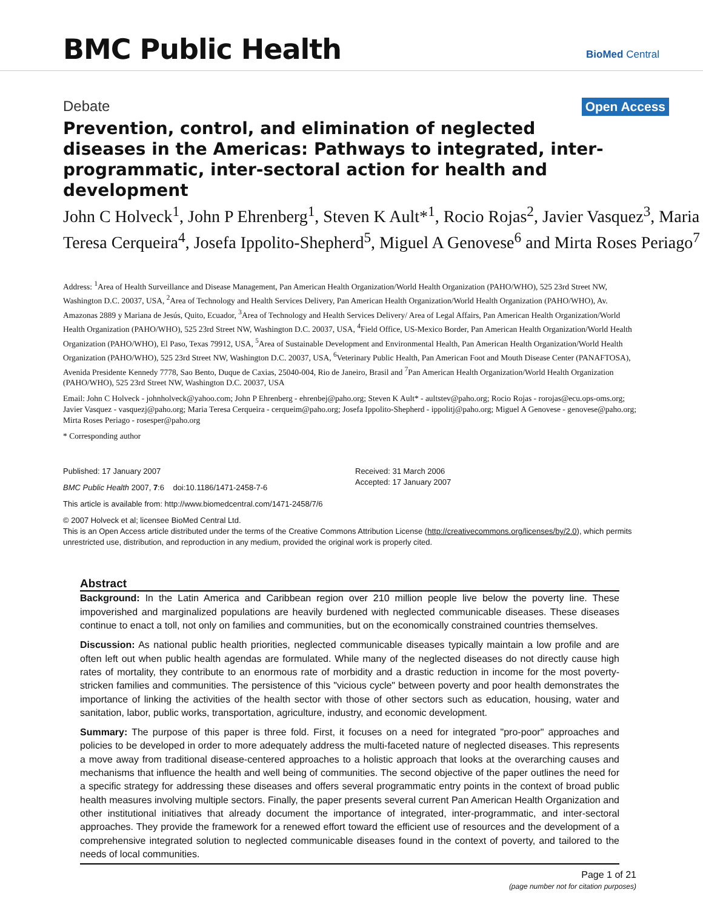BMC Public Health
BioMed Central
Debate Open Access
Prevention, control, and elimination of neglected diseases in the Americas: Pathways to integrated, inter-programmatic, inter-sectoral action for health and development
John C Holveck<sup>1</sup>, John P Ehrenberg<sup>1</sup>, Steven K Ault*<sup>1</sup>, Rocio Rojas<sup>2</sup>, Javier Vasquez<sup>3</sup>, Maria Teresa Cerqueira<sup>4</sup>, Josefa Ippolito-Shepherd<sup>5</sup>, Miguel A Genovese<sup>6</sup> and Mirta Roses Periago<sup>7</sup>
Address: <sup>1</sup>Area of Health Surveillance and Disease Management, Pan American Health Organization/World Health Organization (PAHO/WHO), 525 23rd Street NW, Washington D.C. 20037, USA, <sup>2</sup>Area of Technology and Health Services Delivery, Pan American Health Organization/World Health Organization (PAHO/WHO), Av. Amazonas 2889 y Mariana de Jesús, Quito, Ecuador, <sup>3</sup>Area of Technology and Health Services Delivery/ Area of Legal Affairs, Pan American Health Organization/World Health Organization (PAHO/WHO), 525 23rd Street NW, Washington D.C. 20037, USA, <sup>4</sup>Field Office, US-Mexico Border, Pan American Health Organization/World Health Organization (PAHO/WHO), El Paso, Texas 79912, USA, <sup>5</sup>Area of Sustainable Development and Environmental Health, Pan American Health Organization/World Health Organization (PAHO/WHO), 525 23rd Street NW, Washington D.C. 20037, USA, <sup>6</sup>Veterinary Public Health, Pan American Foot and Mouth Disease Center (PANAFTOSA), Avenida Presidente Kennedy 7778, Sao Bento, Duque de Caxias, 25040-004, Rio de Janeiro, Brasil and <sup>7</sup>Pan American Health Organization/World Health Organization (PAHO/WHO), 525 23rd Street NW, Washington D.C. 20037, USA
Email: John C Holveck - johnholveck@yahoo.com; John P Ehrenberg - ehrenbej@paho.org; Steven K Ault* - aultstev@paho.org; Rocio Rojas - rorojas@ecu.ops-oms.org; Javier Vasquez - vasquezj@paho.org; Maria Teresa Cerqueira - cerqueim@paho.org; Josefa Ippolito-Shepherd - ippolitj@paho.org; Miguel A Genovese - genovese@paho.org; Mirta Roses Periago - rosesper@paho.org
* Corresponding author
Published: 17 January 2007
BMC Public Health 2007, 7:6 doi:10.1186/1471-2458-7-6
Received: 31 March 2006
Accepted: 17 January 2007
This article is available from: http://www.biomedcentral.com/1471-2458/7/6
© 2007 Holveck et al; licensee BioMed Central Ltd.
This is an Open Access article distributed under the terms of the Creative Commons Attribution License (http://creativecommons.org/licenses/by/2.0), which permits unrestricted use, distribution, and reproduction in any medium, provided the original work is properly cited.
Abstract
Background: In the Latin America and Caribbean region over 210 million people live below the poverty line. These impoverished and marginalized populations are heavily burdened with neglected communicable diseases. These diseases continue to enact a toll, not only on families and communities, but on the economically constrained countries themselves.
Discussion: As national public health priorities, neglected communicable diseases typically maintain a low profile and are often left out when public health agendas are formulated. While many of the neglected diseases do not directly cause high rates of mortality, they contribute to an enormous rate of morbidity and a drastic reduction in income for the most poverty-stricken families and communities. The persistence of this "vicious cycle" between poverty and poor health demonstrates the importance of linking the activities of the health sector with those of other sectors such as education, housing, water and sanitation, labor, public works, transportation, agriculture, industry, and economic development.
Summary: The purpose of this paper is three fold. First, it focuses on a need for integrated "pro-poor" approaches and policies to be developed in order to more adequately address the multi-faceted nature of neglected diseases. This represents a move away from traditional disease-centered approaches to a holistic approach that looks at the overarching causes and mechanisms that influence the health and well being of communities. The second objective of the paper outlines the need for a specific strategy for addressing these diseases and offers several programmatic entry points in the context of broad public health measures involving multiple sectors. Finally, the paper presents several current Pan American Health Organization and other institutional initiatives that already document the importance of integrated, inter-programmatic, and inter-sectoral approaches. They provide the framework for a renewed effort toward the efficient use of resources and the development of a comprehensive integrated solution to neglected communicable diseases found in the context of poverty, and tailored to the needs of local communities.
Page 1 of 21
(page number not for citation purposes)